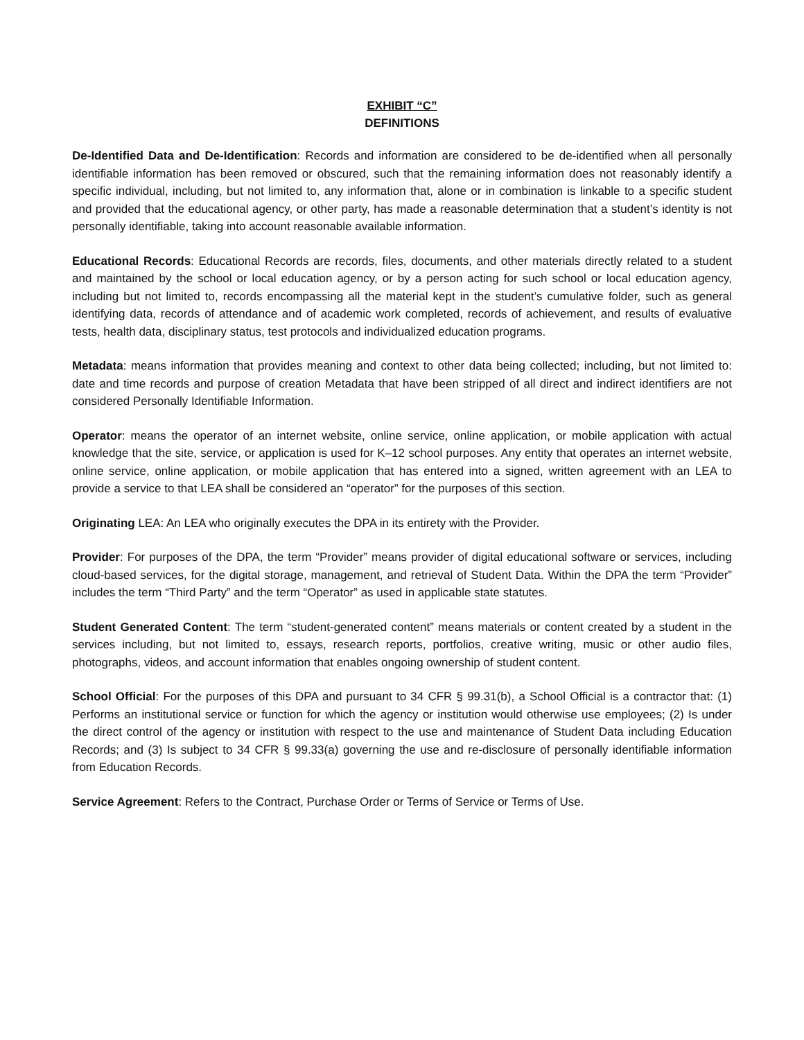EXHIBIT “C”
DEFINITIONS
De-Identified Data and De-Identification: Records and information are considered to be de-identified when all personally identifiable information has been removed or obscured, such that the remaining information does not reasonably identify a specific individual, including, but not limited to, any information that, alone or in combination is linkable to a specific student and provided that the educational agency, or other party, has made a reasonable determination that a student’s identity is not personally identifiable, taking into account reasonable available information.
Educational Records: Educational Records are records, files, documents, and other materials directly related to a student and maintained by the school or local education agency, or by a person acting for such school or local education agency, including but not limited to, records encompassing all the material kept in the student’s cumulative folder, such as general identifying data, records of attendance and of academic work completed, records of achievement, and results of evaluative tests, health data, disciplinary status, test protocols and individualized education programs.
Metadata: means information that provides meaning and context to other data being collected; including, but not limited to: date and time records and purpose of creation Metadata that have been stripped of all direct and indirect identifiers are not considered Personally Identifiable Information.
Operator: means the operator of an internet website, online service, online application, or mobile application with actual knowledge that the site, service, or application is used for K–12 school purposes. Any entity that operates an internet website, online service, online application, or mobile application that has entered into a signed, written agreement with an LEA to provide a service to that LEA shall be considered an “operator” for the purposes of this section.
Originating LEA: An LEA who originally executes the DPA in its entirety with the Provider.
Provider: For purposes of the DPA, the term “Provider” means provider of digital educational software or services, including cloud-based services, for the digital storage, management, and retrieval of Student Data. Within the DPA the term “Provider” includes the term “Third Party” and the term “Operator” as used in applicable state statutes.
Student Generated Content: The term “student-generated content” means materials or content created by a student in the services including, but not limited to, essays, research reports, portfolios, creative writing, music or other audio files, photographs, videos, and account information that enables ongoing ownership of student content.
School Official: For the purposes of this DPA and pursuant to 34 CFR § 99.31(b), a School Official is a contractor that: (1) Performs an institutional service or function for which the agency or institution would otherwise use employees; (2) Is under the direct control of the agency or institution with respect to the use and maintenance of Student Data including Education Records; and (3) Is subject to 34 CFR § 99.33(a) governing the use and re-disclosure of personally identifiable information from Education Records.
Service Agreement: Refers to the Contract, Purchase Order or Terms of Service or Terms of Use.